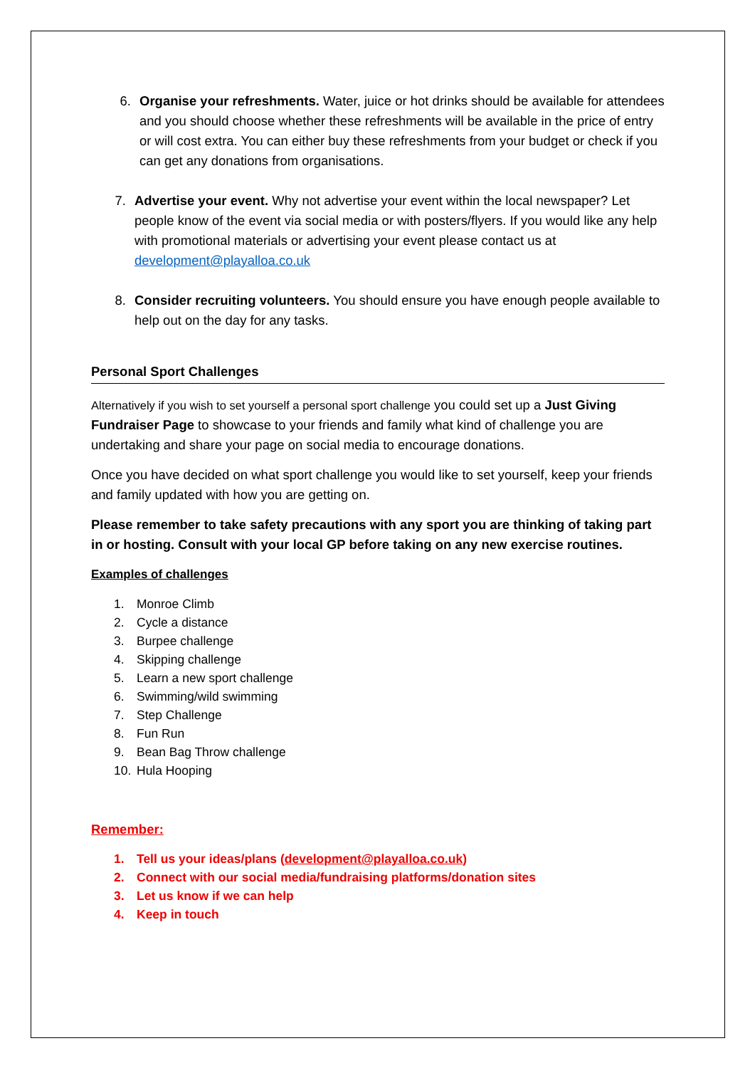6. Organise your refreshments. Water, juice or hot drinks should be available for attendees and you should choose whether these refreshments will be available in the price of entry or will cost extra. You can either buy these refreshments from your budget or check if you can get any donations from organisations.
7. Advertise your event. Why not advertise your event within the local newspaper? Let people know of the event via social media or with posters/flyers. If you would like any help with promotional materials or advertising your event please contact us at development@playalloa.co.uk
8. Consider recruiting volunteers. You should ensure you have enough people available to help out on the day for any tasks.
Personal Sport Challenges
Alternatively if you wish to set yourself a personal sport challenge you could set up a Just Giving Fundraiser Page to showcase to your friends and family what kind of challenge you are undertaking and share your page on social media to encourage donations.
Once you have decided on what sport challenge you would like to set yourself, keep your friends and family updated with how you are getting on.
Please remember to take safety precautions with any sport you are thinking of taking part in or hosting. Consult with your local GP before taking on any new exercise routines.
Examples of challenges
1. Monroe Climb
2. Cycle a distance
3. Burpee challenge
4. Skipping challenge
5. Learn a new sport challenge
6. Swimming/wild swimming
7. Step Challenge
8. Fun Run
9. Bean Bag Throw challenge
10. Hula Hooping
Remember:
1. Tell us your ideas/plans (development@playalloa.co.uk)
2. Connect with our social media/fundraising platforms/donation sites
3. Let us know if we can help
4. Keep in touch